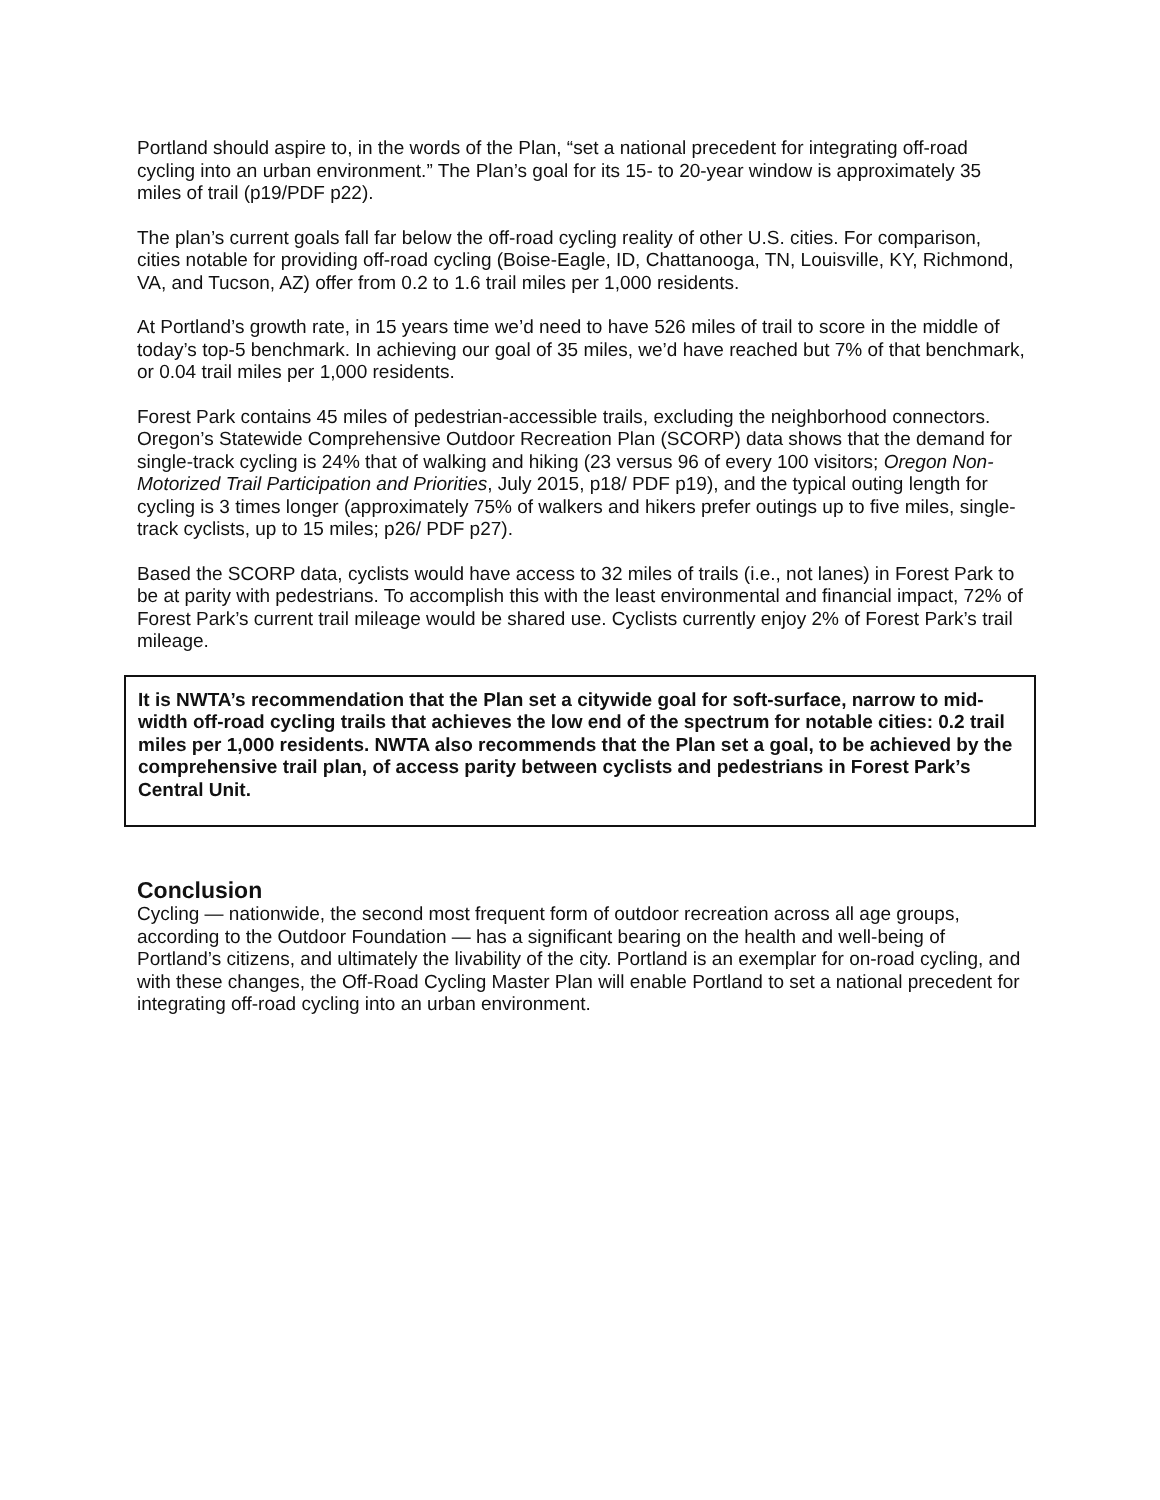Portland should aspire to, in the words of the Plan, “set a national precedent for integrating off-road cycling into an urban environment.” The Plan’s goal for its 15- to 20-year window is approximately 35 miles of trail (p19/PDF p22).
The plan’s current goals fall far below the off-road cycling reality of other U.S. cities. For comparison, cities notable for providing off-road cycling (Boise-Eagle, ID, Chattanooga, TN, Louisville, KY, Richmond, VA, and Tucson, AZ) offer from 0.2 to 1.6 trail miles per 1,000 residents.
At Portland’s growth rate, in 15 years time we’d need to have 526 miles of trail to score in the middle of today’s top-5 benchmark. In achieving our goal of 35 miles, we’d have reached but 7% of that benchmark, or 0.04 trail miles per 1,000 residents.
Forest Park contains 45 miles of pedestrian-accessible trails, excluding the neighborhood connectors. Oregon’s Statewide Comprehensive Outdoor Recreation Plan (SCORP) data shows that the demand for single-track cycling is 24% that of walking and hiking (23 versus 96 of every 100 visitors; Oregon Non-Motorized Trail Participation and Priorities, July 2015, p18/ PDF p19), and the typical outing length for cycling is 3 times longer (approximately 75% of walkers and hikers prefer outings up to five miles, single-track cyclists, up to 15 miles; p26/ PDF p27).
Based the SCORP data, cyclists would have access to 32 miles of trails (i.e., not lanes) in Forest Park to be at parity with pedestrians. To accomplish this with the least environmental and financial impact, 72% of Forest Park’s current trail mileage would be shared use. Cyclists currently enjoy 2% of Forest Park’s trail mileage.
It is NWTA’s recommendation that the Plan set a citywide goal for soft-surface, narrow to mid-width off-road cycling trails that achieves the low end of the spectrum for notable cities: 0.2 trail miles per 1,000 residents. NWTA also recommends that the Plan set a goal, to be achieved by the comprehensive trail plan, of access parity between cyclists and pedestrians in Forest Park’s Central Unit.
Conclusion
Cycling — nationwide, the second most frequent form of outdoor recreation across all age groups, according to the Outdoor Foundation — has a significant bearing on the health and well-being of Portland’s citizens, and ultimately the livability of the city. Portland is an exemplar for on-road cycling, and with these changes, the Off-Road Cycling Master Plan will enable Portland to set a national precedent for integrating off-road cycling into an urban environment.